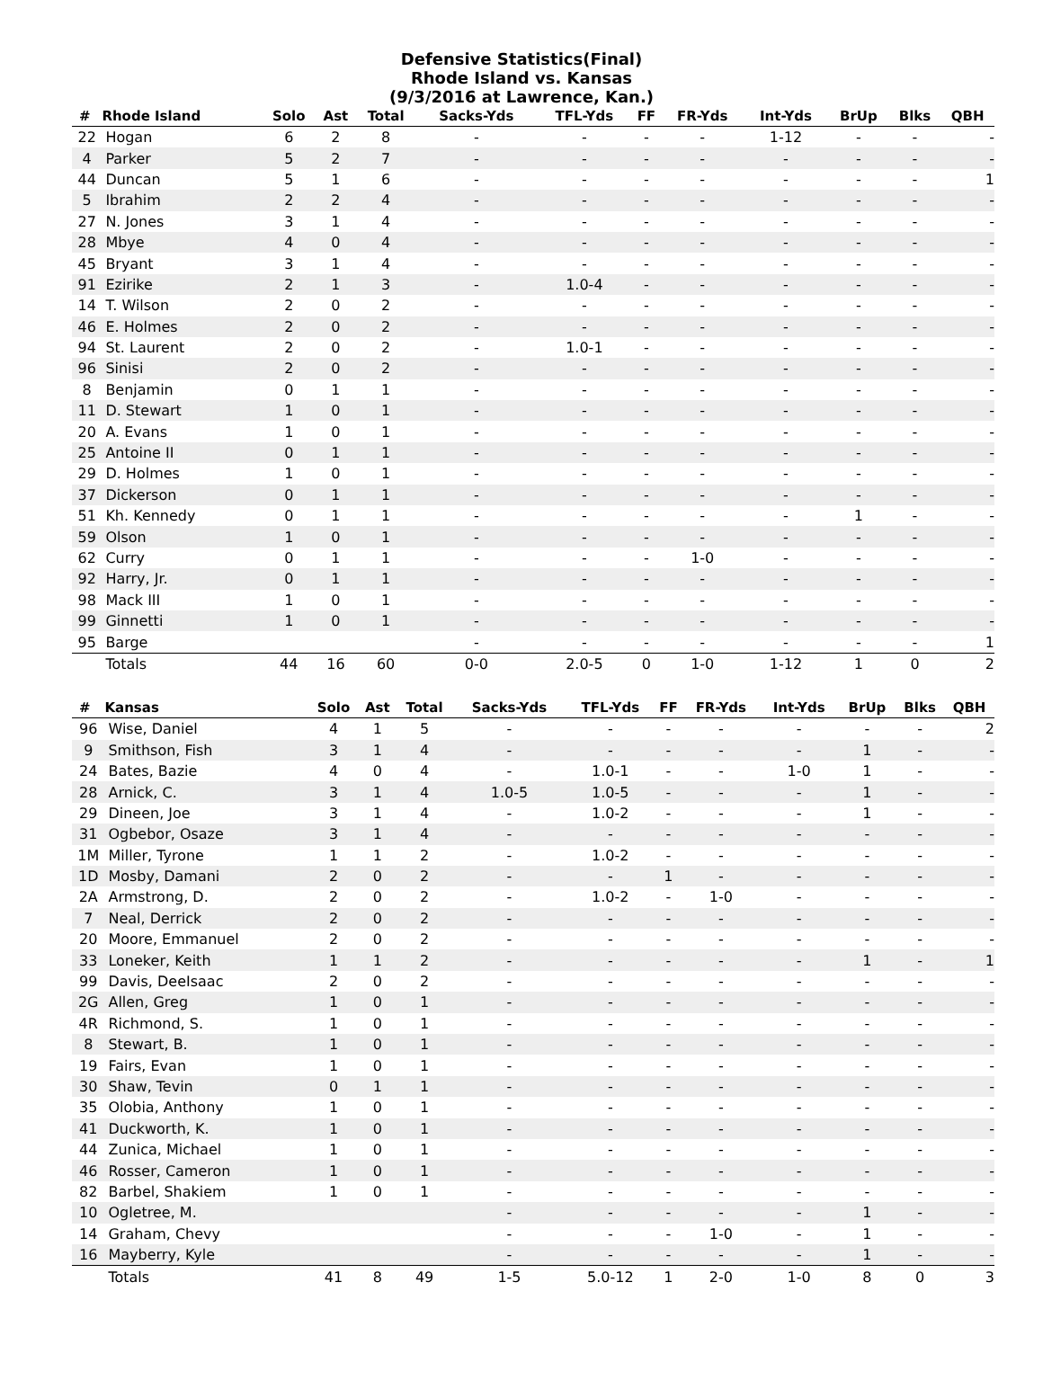Defensive Statistics(Final)
Rhode Island vs. Kansas
(9/3/2016 at Lawrence, Kan.)
| # | Rhode Island | Solo | Ast | Total | Sacks-Yds | TFL-Yds | FF | FR-Yds | Int-Yds | BrUp | Blks | QBH |
| --- | --- | --- | --- | --- | --- | --- | --- | --- | --- | --- | --- | --- |
| 22 | Hogan | 6 | 2 | 8 | - | - | - | - | 1-12 | - | - | - |
| 4 | Parker | 5 | 2 | 7 | - | - | - | - | - | - | - | - |
| 44 | Duncan | 5 | 1 | 6 | - | - | - | - | - | - | - | 1 |
| 5 | Ibrahim | 2 | 2 | 4 | - | - | - | - | - | - | - | - |
| 27 | N. Jones | 3 | 1 | 4 | - | - | - | - | - | - | - | - |
| 28 | Mbye | 4 | 0 | 4 | - | - | - | - | - | - | - | - |
| 45 | Bryant | 3 | 1 | 4 | - | - | - | - | - | - | - | - |
| 91 | Ezirike | 2 | 1 | 3 | - | 1.0-4 | - | - | - | - | - | - |
| 14 | T. Wilson | 2 | 0 | 2 | - | - | - | - | - | - | - | - |
| 46 | E. Holmes | 2 | 0 | 2 | - | - | - | - | - | - | - | - |
| 94 | St. Laurent | 2 | 0 | 2 | - | 1.0-1 | - | - | - | - | - | - |
| 96 | Sinisi | 2 | 0 | 2 | - | - | - | - | - | - | - | - |
| 8 | Benjamin | 0 | 1 | 1 | - | - | - | - | - | - | - | - |
| 11 | D. Stewart | 1 | 0 | 1 | - | - | - | - | - | - | - | - |
| 20 | A. Evans | 1 | 0 | 1 | - | - | - | - | - | - | - | - |
| 25 | Antoine II | 0 | 1 | 1 | - | - | - | - | - | - | - | - |
| 29 | D. Holmes | 1 | 0 | 1 | - | - | - | - | - | - | - | - |
| 37 | Dickerson | 0 | 1 | 1 | - | - | - | - | - | - | - | - |
| 51 | Kh. Kennedy | 0 | 1 | 1 | - | - | - | - | - | 1 | - | - |
| 59 | Olson | 1 | 0 | 1 | - | - | - | - | - | - | - | - |
| 62 | Curry | 0 | 1 | 1 | - | - | - | 1-0 | - | - | - | - |
| 92 | Harry, Jr. | 0 | 1 | 1 | - | - | - | - | - | - | - | - |
| 98 | Mack III | 1 | 0 | 1 | - | - | - | - | - | - | - | - |
| 99 | Ginnetti | 1 | 0 | 1 | - | - | - | - | - | - | - | - |
| 95 | Barge | | | | - | - | - | - | - | - | - | 1 |
| | Totals | 44 | 16 | 60 | 0-0 | 2.0-5 | 0 | 1-0 | 1-12 | 1 | 0 | 2 |
| # | Kansas | Solo | Ast | Total | Sacks-Yds | TFL-Yds | FF | FR-Yds | Int-Yds | BrUp | Blks | QBH |
| --- | --- | --- | --- | --- | --- | --- | --- | --- | --- | --- | --- | --- |
| 96 | Wise, Daniel | 4 | 1 | 5 | - | - | - | - | - | - | - | 2 |
| 9 | Smithson, Fish | 3 | 1 | 4 | - | - | - | - | - | 1 | - | - |
| 24 | Bates, Bazie | 4 | 0 | 4 | - | 1.0-1 | - | - | 1-0 | 1 | - | - |
| 28 | Arnick, C. | 3 | 1 | 4 | 1.0-5 | 1.0-5 | - | - | - | 1 | - | - |
| 29 | Dineen, Joe | 3 | 1 | 4 | - | 1.0-2 | - | - | - | 1 | - | - |
| 31 | Ogbebor, Osaze | 3 | 1 | 4 | - | - | - | - | - | - | - | - |
| 1M | Miller, Tyrone | 1 | 1 | 2 | - | 1.0-2 | - | - | - | - | - | - |
| 1D | Mosby, Damani | 2 | 0 | 2 | - | - | 1 | - | - | - | - | - |
| 2A | Armstrong, D. | 2 | 0 | 2 | - | 1.0-2 | - | 1-0 | - | - | - | - |
| 7 | Neal, Derrick | 2 | 0 | 2 | - | - | - | - | - | - | - | - |
| 20 | Moore, Emmanuel | 2 | 0 | 2 | - | - | - | - | - | - | - | - |
| 33 | Loneker, Keith | 1 | 1 | 2 | - | - | - | - | - | 1 | - | 1 |
| 99 | Davis, DeeIsaac | 2 | 0 | 2 | - | - | - | - | - | - | - | - |
| 2G | Allen, Greg | 1 | 0 | 1 | - | - | - | - | - | - | - | - |
| 4R | Richmond, S. | 1 | 0 | 1 | - | - | - | - | - | - | - | - |
| 8 | Stewart, B. | 1 | 0 | 1 | - | - | - | - | - | - | - | - |
| 19 | Fairs, Evan | 1 | 0 | 1 | - | - | - | - | - | - | - | - |
| 30 | Shaw, Tevin | 0 | 1 | 1 | - | - | - | - | - | - | - | - |
| 35 | Olobia, Anthony | 1 | 0 | 1 | - | - | - | - | - | - | - | - |
| 41 | Duckworth, K. | 1 | 0 | 1 | - | - | - | - | - | - | - | - |
| 44 | Zunica, Michael | 1 | 0 | 1 | - | - | - | - | - | - | - | - |
| 46 | Rosser, Cameron | 1 | 0 | 1 | - | - | - | - | - | - | - | - |
| 82 | Barbel, Shakiem | 1 | 0 | 1 | - | - | - | - | - | - | - | - |
| 10 | Ogletree, M. | | | | - | - | - | - | - | 1 | - | - |
| 14 | Graham, Chevy | | | | - | - | - | 1-0 | - | 1 | - | - |
| 16 | Mayberry, Kyle | | | | - | - | - | - | - | 1 | - | - |
| | Totals | 41 | 8 | 49 | 1-5 | 5.0-12 | 1 | 2-0 | 1-0 | 8 | 0 | 3 |